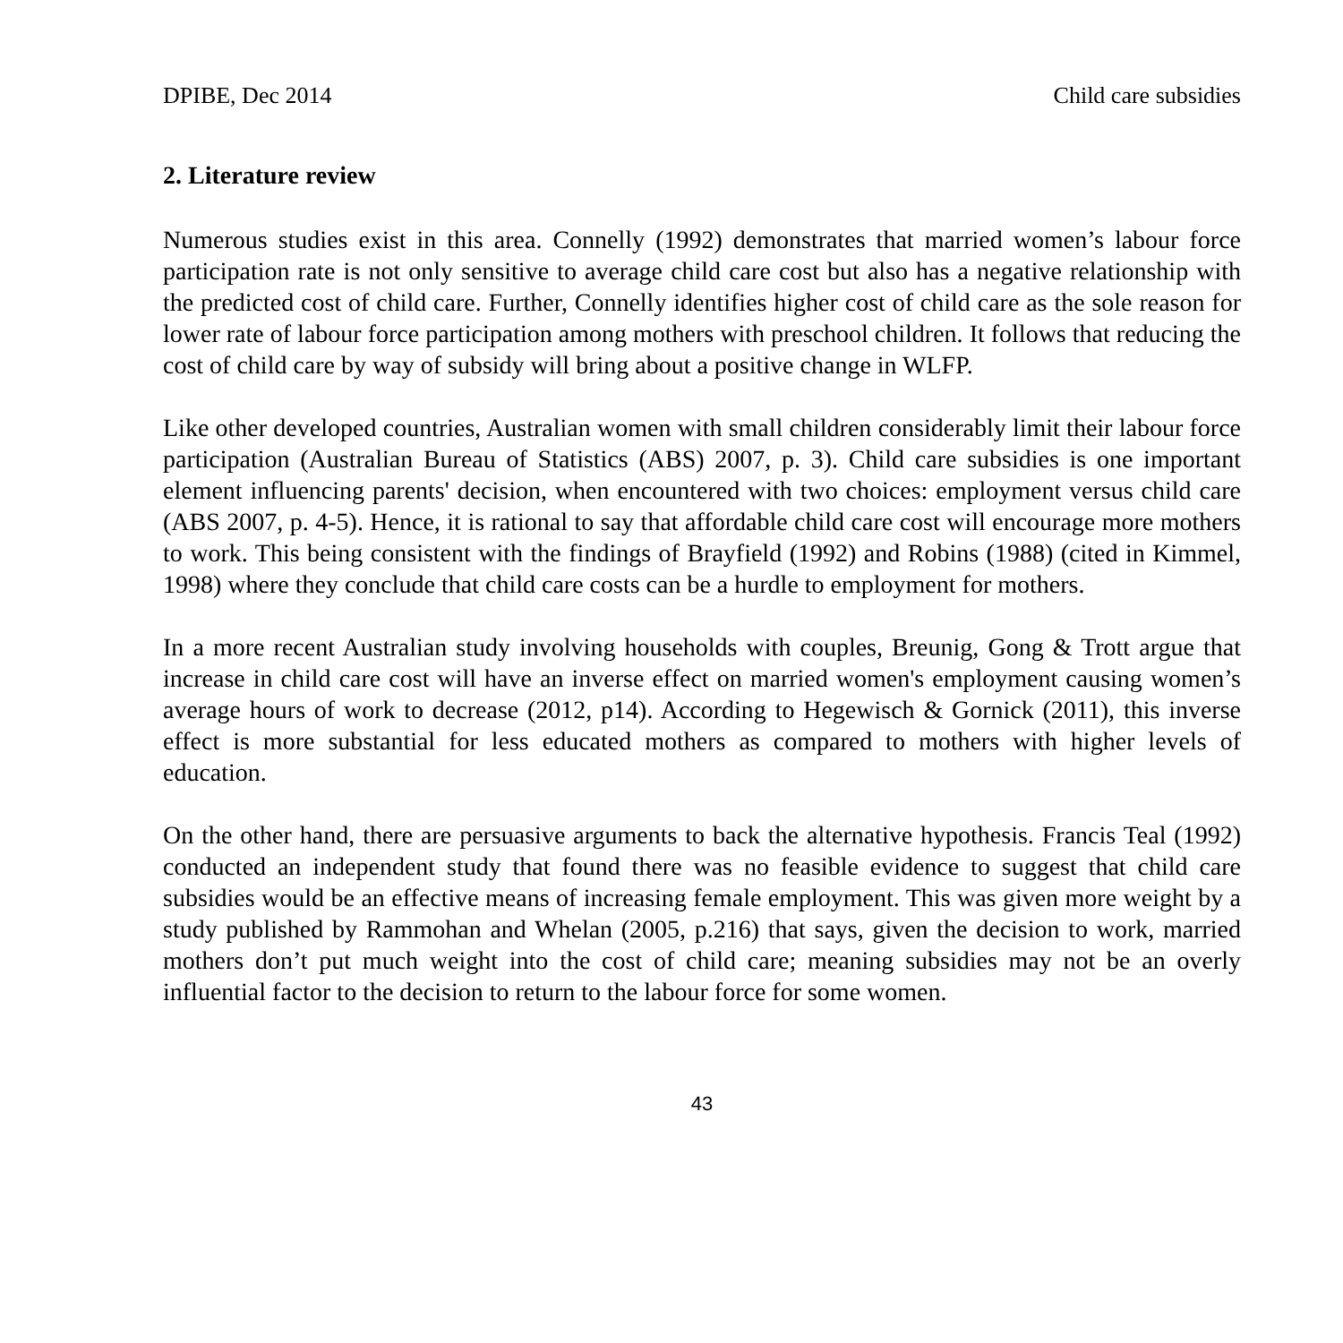DPIBE, Dec 2014 Child care subsidies
2. Literature review
Numerous studies exist in this area. Connelly (1992) demonstrates that married women’s labour force participation rate is not only sensitive to average child care cost but also has a negative relationship with the predicted cost of child care. Further, Connelly identifies higher cost of child care as the sole reason for lower rate of labour force participation among mothers with preschool children. It follows that reducing the cost of child care by way of subsidy will bring about a positive change in WLFP.
Like other developed countries, Australian women with small children considerably limit their labour force participation (Australian Bureau of Statistics (ABS) 2007, p. 3). Child care subsidies is one important element influencing parents' decision, when encountered with two choices: employment versus child care (ABS 2007, p. 4-5). Hence, it is rational to say that affordable child care cost will encourage more mothers to work. This being consistent with the findings of Brayfield (1992) and Robins (1988) (cited in Kimmel, 1998) where they conclude that child care costs can be a hurdle to employment for mothers.
In a more recent Australian study involving households with couples, Breunig, Gong & Trott argue that increase in child care cost will have an inverse effect on married women's employment causing women’s average hours of work to decrease (2012, p14). According to Hegewisch & Gornick (2011), this inverse effect is more substantial for less educated mothers as compared to mothers with higher levels of education.
On the other hand, there are persuasive arguments to back the alternative hypothesis. Francis Teal (1992) conducted an independent study that found there was no feasible evidence to suggest that child care subsidies would be an effective means of increasing female employment. This was given more weight by a study published by Rammohan and Whelan (2005, p.216) that says, given the decision to work, married mothers don’t put much weight into the cost of child care; meaning subsidies may not be an overly influential factor to the decision to return to the labour force for some women.
43